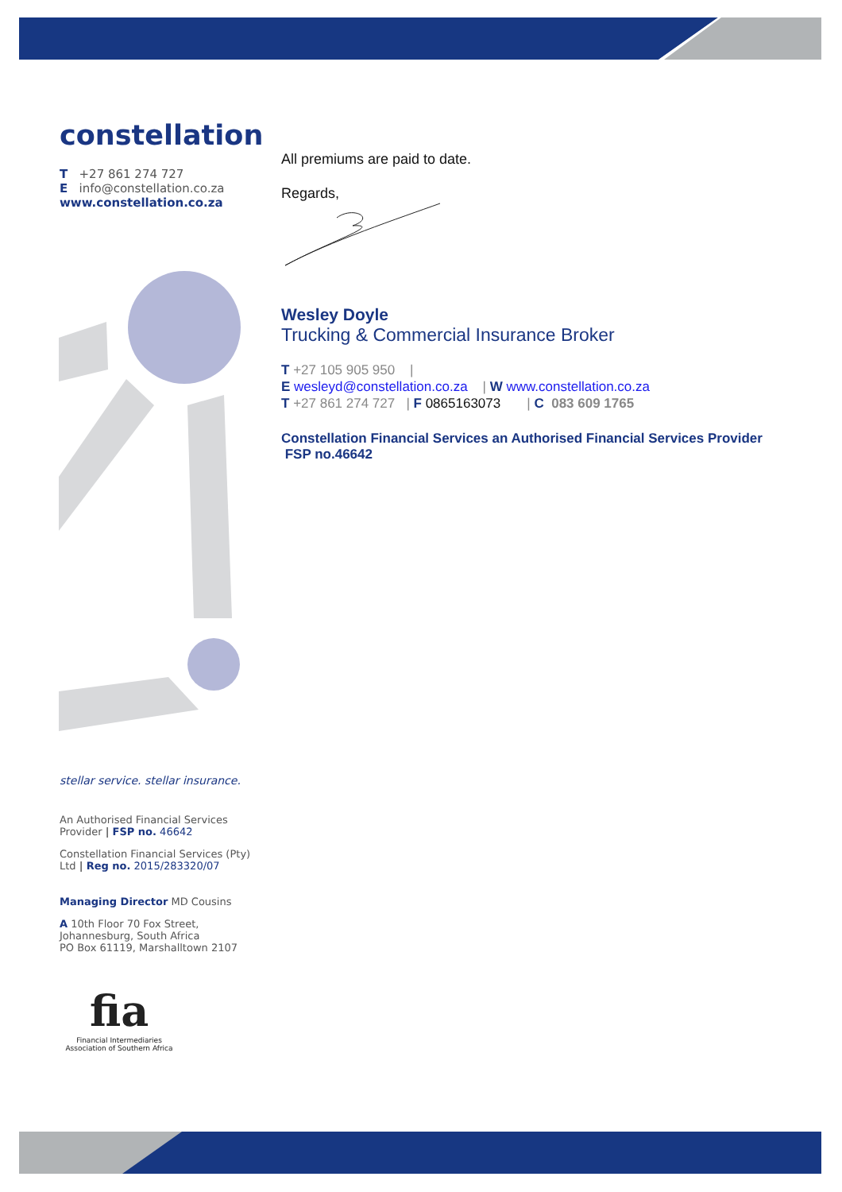constellation
T +27 861 274 727
E info@constellation.co.za
www.constellation.co.za
stellar service. stellar insurance.
An Authorised Financial Services Provider | FSP no. 46642
Constellation Financial Services (Pty) Ltd | Reg no. 2015/283320/07
Managing Director MD Cousins
A 10th Floor 70 Fox Street, Johannesburg, South Africa
PO Box 61119, Marshalltown 2107
fia
Financial Intermediaries Association of Southern Africa
All premiums are paid to date.
Regards,
Wesley Doyle
Trucking & Commercial Insurance Broker
T +27 105 905 950 |
E wesleyd@constellation.co.za | W www.constellation.co.za
T +27 861 274 727 | F 0865163073 | C 083 609 1765
Constellation Financial Services an Authorised Financial Services Provider FSP no.46642